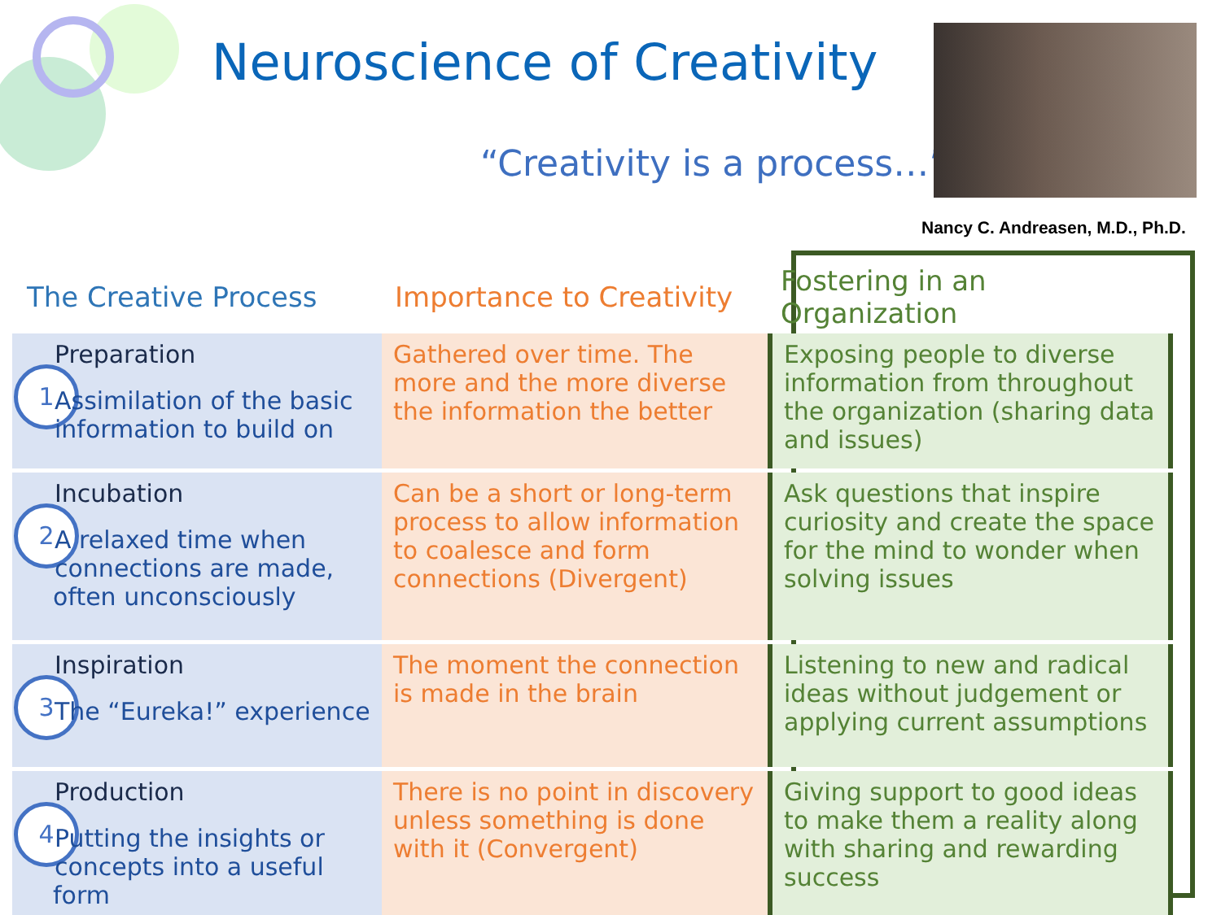Neuroscience of Creativity
“Creativity is a process…”
Nancy C. Andreasen, M.D., Ph.D.
| The Creative Process | Importance to Creativity | Fostering in an Organization |
| --- | --- | --- |
| 1 Preparation Assimilation of the basic information to build on | Gathered over time. The more and the more diverse the information the better | Exposing people to diverse information from throughout the organization (sharing data and issues) |
| 2 Incubation A relaxed time when connections are made, often unconsciously | Can be a short or long-term process to allow information to coalesce and form connections (Divergent) | Ask questions that inspire curiosity and create the space for the mind to wonder when solving issues |
| 3 Inspiration The “Eureka!” experience | The moment the connection is made in the brain | Listening to new and radical ideas without judgement or applying current assumptions |
| 4 Production Putting the insights or concepts into a useful form | There is no point in discovery unless something is done with it (Convergent) | Giving support to good ideas to make them a reality along with sharing and rewarding success |